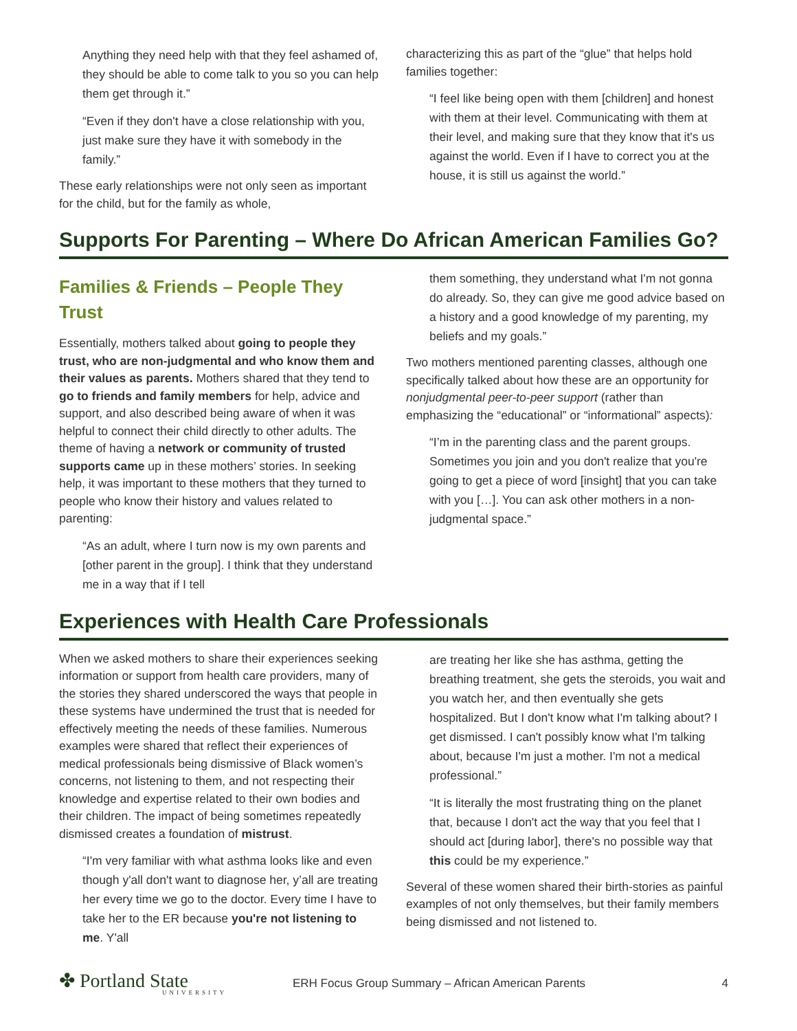Anything they need help with that they feel ashamed of, they should be able to come talk to you so you can help them get through it.”
“Even if they don't have a close relationship with you, just make sure they have it with somebody in the family.”
These early relationships were not only seen as important for the child, but for the family as whole,
characterizing this as part of the “glue” that helps hold families together:
“I feel like being open with them [children] and honest with them at their level. Communicating with them at their level, and making sure that they know that it's us against the world. Even if I have to correct you at the house, it is still us against the world.”
Supports For Parenting – Where Do African American Families Go?
Families & Friends – People They Trust
Essentially, mothers talked about going to people they trust, who are non-judgmental and who know them and their values as parents. Mothers shared that they tend to go to friends and family members for help, advice and support, and also described being aware of when it was helpful to connect their child directly to other adults. The theme of having a network or community of trusted supports came up in these mothers’ stories. In seeking help, it was important to these mothers that they turned to people who know their history and values related to parenting:
“As an adult, where I turn now is my own parents and [other parent in the group]. I think that they understand me in a way that if I tell
them something, they understand what I'm not gonna do already. So, they can give me good advice based on a history and a good knowledge of my parenting, my beliefs and my goals.”
Two mothers mentioned parenting classes, although one specifically talked about how these are an opportunity for nonjudgmental peer-to-peer support (rather than emphasizing the “educational” or “informational” aspects):
“I’m in the parenting class and the parent groups. Sometimes you join and you don't realize that you're going to get a piece of word [insight] that you can take with you […]. You can ask other mothers in a non-judgmental space.”
Experiences with Health Care Professionals
When we asked mothers to share their experiences seeking information or support from health care providers, many of the stories they shared underscored the ways that people in these systems have undermined the trust that is needed for effectively meeting the needs of these families. Numerous examples were shared that reflect their experiences of medical professionals being dismissive of Black women’s concerns, not listening to them, and not respecting their knowledge and expertise related to their own bodies and their children. The impact of being sometimes repeatedly dismissed creates a foundation of mistrust.
“I'm very familiar with what asthma looks like and even though y'all don't want to diagnose her, y’all are treating her every time we go to the doctor. Every time I have to take her to the ER because you're not listening to me. Y'all
are treating her like she has asthma, getting the breathing treatment, she gets the steroids, you wait and you watch her, and then eventually she gets hospitalized. But I don't know what I'm talking about? I get dismissed. I can't possibly know what I'm talking about, because I'm just a mother. I'm not a medical professional.”
“It is literally the most frustrating thing on the planet that, because I don't act the way that you feel that I should act [during labor], there's no possible way that this could be my experience.”
Several of these women shared their birth-stories as painful examples of not only themselves, but their family members being dismissed and not listened to.
✤ Portland State
UNIVERSITY
ERH Focus Group Summary – African American Parents
4